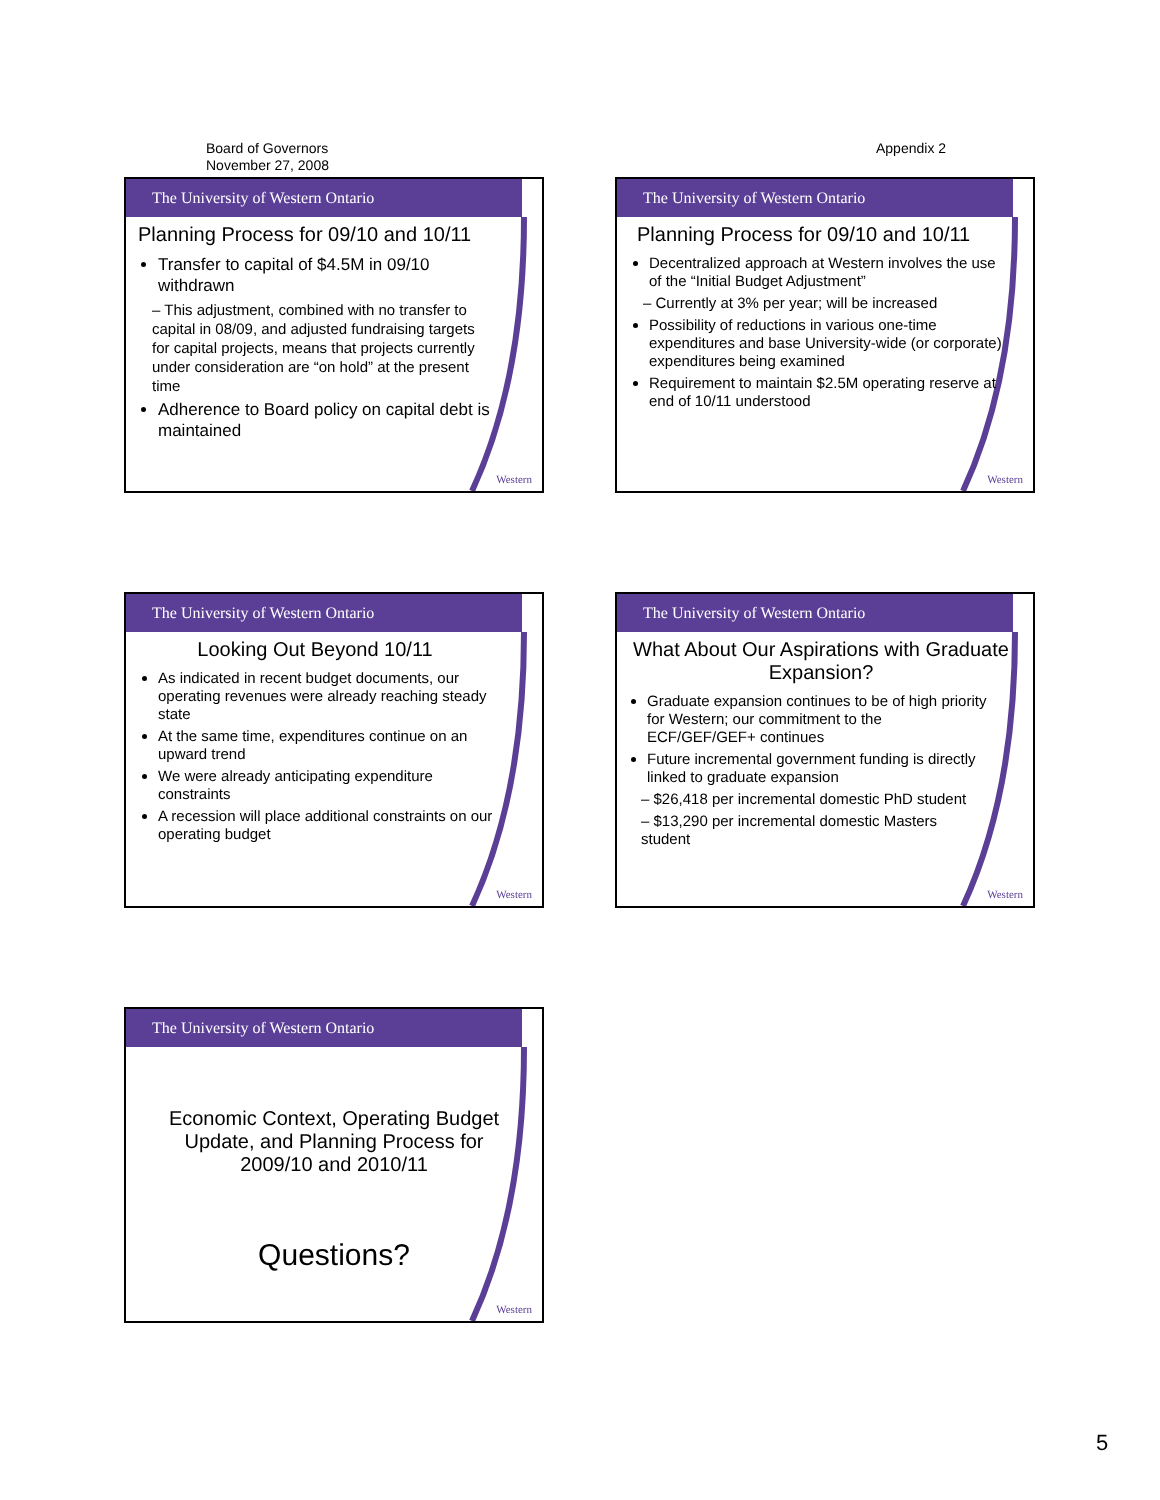Board of Governors
November 27, 2008
Appendix 2
The University of Western Ontario
Planning Process for 09/10 and 10/11
Transfer to capital of $4.5M in 09/10 withdrawn
– This adjustment, combined with no transfer to capital in 08/09, and adjusted fundraising targets for capital projects, means that projects currently under consideration are “on hold” at the present time
Adherence to Board policy on capital debt is maintained
Western
The University of Western Ontario
Planning Process for 09/10 and 10/11
Decentralized approach at Western involves the use of the “Initial Budget Adjustment”
– Currently at 3% per year; will be increased
Possibility of reductions in various one-time expenditures and base University-wide (or corporate) expenditures being examined
Requirement to maintain $2.5M operating reserve at end of 10/11 understood
Western
The University of Western Ontario
Looking Out Beyond 10/11
As indicated in recent budget documents, our operating revenues were already reaching steady state
At the same time, expenditures continue on an upward trend
We were already anticipating expenditure constraints
A recession will place additional constraints on our operating budget
Western
The University of Western Ontario
What About Our Aspirations with Graduate Expansion?
Graduate expansion continues to be of high priority for Western; our commitment to the ECF/GEF/GEF+ continues
Future incremental government funding is directly linked to graduate expansion
– $26,418 per incremental domestic PhD student
– $13,290 per incremental domestic Masters student
Western
The University of Western Ontario
Economic Context, Operating Budget Update, and Planning Process for 2009/10 and 2010/11
Questions?
Western
5